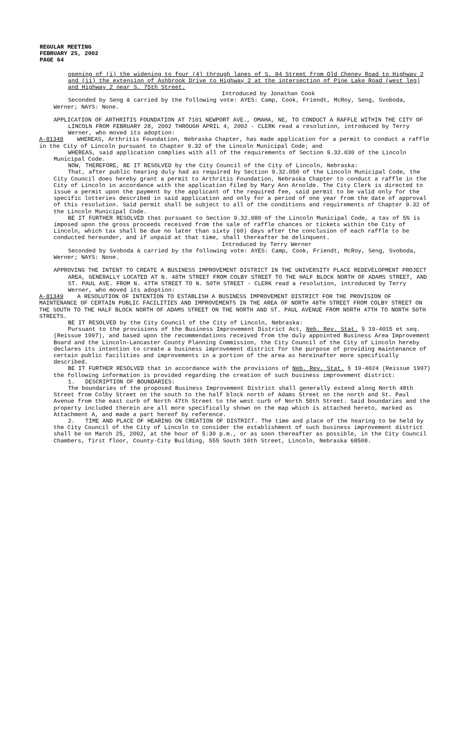REGULAR MEETING
FEBRUARY 25, 2002
PAGE 64
opening of (i) the widening to four (4) through lanes of S. 84 Street from Old Cheney Road to Highway 2 and (ii) the extension of Ashbrook Drive to Highway 2 at the intersection of Pine Lake Road (west leg) and Highway 2 near S. 75th Street.
Introduced by Jonathan Cook
Seconded by Seng & carried by the following vote: AYES: Camp, Cook, Friendt, McRoy, Seng, Svoboda, Werner; NAYS: None.
APPLICATION OF ARTHRITIS FOUNDATION AT 7101 NEWPORT AVE., OMAHA, NE, TO CONDUCT A RAFFLE WITHIN THE CITY OF LINCOLN FROM FEBRUARY 28, 2002 THROUGH APRIL 4, 2002 - CLERK read a resolution, introduced by Terry Werner, who moved its adoption:
A-81348 WHEREAS, Arthritis Foundation, Nebraska Chapter, has made application for a permit to conduct a raffle in the City of Lincoln pursuant to Chapter 9.32 of the Lincoln Municipal Code; and
WHEREAS, said application complies with all of the requirements of Section 9.32.030 of the Lincoln Municipal Code.
NOW, THEREFORE, BE IT RESOLVED by the City Council of the City of Lincoln, Nebraska:
That, after public hearing duly had as required by Section 9.32.050 of the Lincoln Municipal Code, the City Council does hereby grant a permit to Arthritis Foundation, Nebraska Chapter to conduct a raffle in the City of Lincoln in accordance with the application filed by Mary Ann Arnolde. The City Clerk is directed to issue a permit upon the payment by the applicant of the required fee, said permit to be valid only for the specific lotteries described in said application and only for a period of one year from the date of approval of this resolution. Said permit shall be subject to all of the conditions and requirements of Chapter 9.32 of the Lincoln Municipal Code.
BE IT FURTHER RESOLVED that pursuant to Section 9.32.080 of the Lincoln Municipal Code, a tax of 5% is imposed upon the gross proceeds received from the sale of raffle chances or tickets within the City of Lincoln, which tax shall be due no later than sixty (60) days after the conclusion of each raffle to be conducted hereunder, and if unpaid at that time, shall thereafter be delinquent.
Introduced by Terry Werner
Seconded by Svoboda & carried by the following vote: AYES: Camp, Cook, Friendt, McRoy, Seng, Svoboda, Werner; NAYS: None.
APPROVING THE INTENT TO CREATE A BUSINESS IMPROVEMENT DISTRICT IN THE UNIVERSITY PLACE REDEVELOPMENT PROJECT AREA, GENERALLY LOCATED AT N. 48TH STREET FROM COLBY STREET TO THE HALF BLOCK NORTH OF ADAMS STREET, AND ST. PAUL AVE. FROM N. 47TH STREET TO N. 50TH STREET - CLERK read a resolution, introduced by Terry Werner, who moved its adoption:
A-81349 A RESOLUTION OF INTENTION TO ESTABLISH A BUSINESS IMPROVEMENT DISTRICT FOR THE PROVISION OF MAINTENANCE OF CERTAIN PUBLIC FACILITIES AND IMPROVEMENTS IN THE AREA OF NORTH 48TH STREET FROM COLBY STREET ON THE SOUTH TO THE HALF BLOCK NORTH OF ADAMS STREET ON THE NORTH AND ST. PAUL AVENUE FROM NORTH 47TH TO NORTH 50TH STREETS.
BE IT RESOLVED by the City Council of the City of Lincoln, Nebraska:
Pursuant to the provisions of the Business Improvement District Act, Neb. Rev. Stat. § 19-4015 et seq. (Reissue 1997), and based upon the recommendations received from the duly appointed Business Area Improvement Board and the Lincoln-Lancaster County Planning Commission, the City Council of the City of Lincoln hereby declares its intention to create a business improvement district for the purpose of providing maintenance of certain public facilities and improvements in a portion of the area as hereinafter more specifically described.
BE IT FURTHER RESOLVED that in accordance with the provisions of Neb. Rev. Stat. § 19-4024 (Reissue 1997) the following information is provided regarding the creation of such business improvement district:
1. DESCRIPTION OF BOUNDARIES:
The boundaries of the proposed Business Improvement District shall generally extend along North 48th Street from Colby Street on the south to the half block north of Adams Street on the north and St. Paul Avenue from the east curb of North 47th Street to the west curb of North 50th Street. Said boundaries and the property included therein are all more specifically shown on the map which is attached hereto, marked as Attachment A, and made a part hereof by reference.
2. TIME AND PLACE OF HEARING ON CREATION OF DISTRICT. The time and place of the hearing to be held by the City Council of the City of Lincoln to consider the establishment of such business improvement district shall be on March 25, 2002, at the hour of 5:30 p.m., or as soon thereafter as possible, in the City Council Chambers, first floor, County-City Building, 555 South 10th Street, Lincoln, Nebraska 68508.